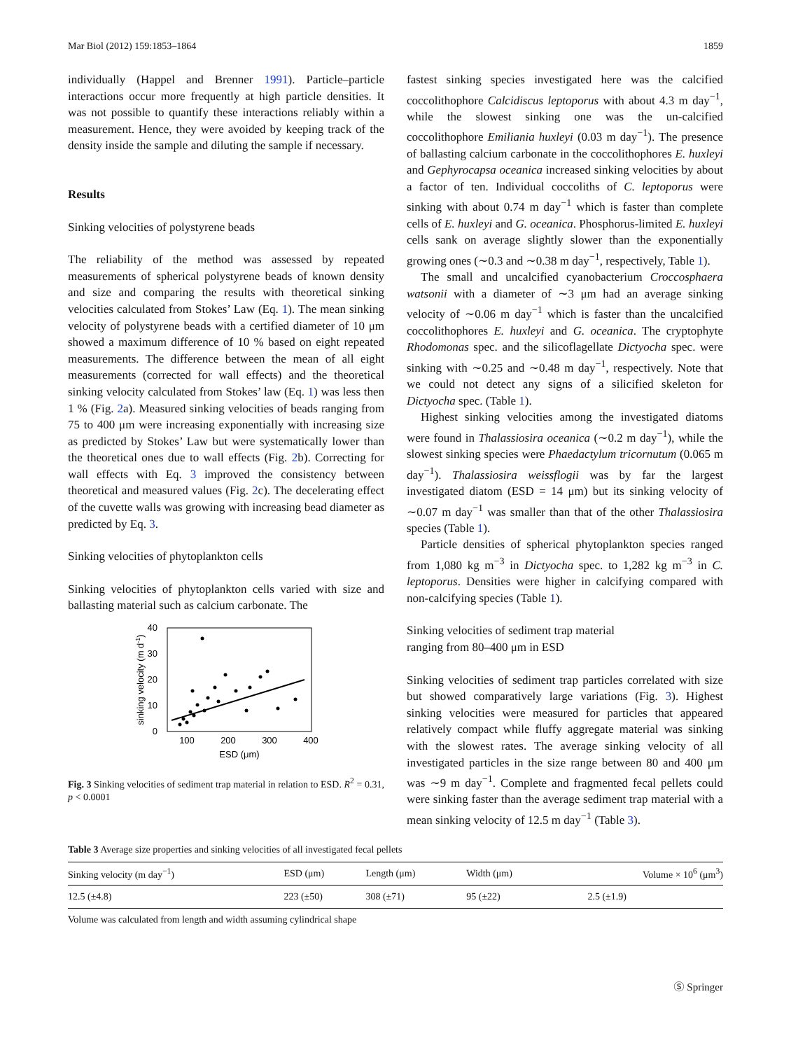Mar Biol (2012) 159:1853–1864 1859
individually (Happel and Brenner 1991). Particle–particle interactions occur more frequently at high particle densities. It was not possible to quantify these interactions reliably within a measurement. Hence, they were avoided by keeping track of the density inside the sample and diluting the sample if necessary.
Results
Sinking velocities of polystyrene beads
The reliability of the method was assessed by repeated measurements of spherical polystyrene beads of known density and size and comparing the results with theoretical sinking velocities calculated from Stokes’ Law (Eq. 1). The mean sinking velocity of polystyrene beads with a certified diameter of 10 μm showed a maximum difference of 10 % based on eight repeated measurements. The difference between the mean of all eight measurements (corrected for wall effects) and the theoretical sinking velocity calculated from Stokes’ law (Eq. 1) was less then 1 % (Fig. 2a). Measured sinking velocities of beads ranging from 75 to 400 μm were increasing exponentially with increasing size as predicted by Stokes’ Law but were systematically lower than the theoretical ones due to wall effects (Fig. 2b). Correcting for wall effects with Eq. 3 improved the consistency between theoretical and measured values (Fig. 2c). The decelerating effect of the cuvette walls was growing with increasing bead diameter as predicted by Eq. 3.
Sinking velocities of phytoplankton cells
Sinking velocities of phytoplankton cells varied with size and ballasting material such as calcium carbonate. The
40
30
20
10
0
100
200
300
400
ESD (μm)
sinking velocity (m d-1)
Fig. 3 Sinking velocities of sediment trap material in relation to ESD. R<sup>2</sup> = 0.31, p < 0.0001
fastest sinking species investigated here was the calcified coccolithophore Calcidiscus leptoporus with about 4.3 m day<sup>−1</sup>, while the slowest sinking one was the un-calcified coccolithophore Emiliania huxleyi (0.03 m day<sup>−1</sup>). The presence of ballasting calcium carbonate in the coccolithophores E. huxleyi and Gephyrocapsa oceanica increased sinking velocities by about a factor of ten. Individual coccoliths of C. leptoporus were sinking with about 0.74 m day<sup>−1</sup> which is faster than complete cells of E. huxleyi and G. oceanica. Phosphorus-limited E. huxleyi cells sank on average slightly slower than the exponentially growing ones (∼0.3 and ∼0.38 m day<sup>−1</sup>, respectively, Table 1).
The small and uncalcified cyanobacterium Croccosphaera watsonii with a diameter of ∼3 μm had an average sinking velocity of ∼0.06 m day<sup>−1</sup> which is faster than the uncalcified coccolithophores E. huxleyi and G. oceanica. The cryptophyte Rhodomonas spec. and the silicoflagellate Dictyocha spec. were sinking with ∼0.25 and ∼0.48 m day<sup>−1</sup>, respectively. Note that we could not detect any signs of a silicified skeleton for Dictyocha spec. (Table 1).
Highest sinking velocities among the investigated diatoms were found in Thalassiosira oceanica (∼0.2 m day<sup>−1</sup>), while the slowest sinking species were Phaedactylum tricornutum (0.065 m day<sup>−1</sup>). Thalassiosira weissflogii was by far the largest investigated diatom (ESD = 14 μm) but its sinking velocity of ∼0.07 m day<sup>−1</sup> was smaller than that of the other Thalassiosira species (Table 1).
Particle densities of spherical phytoplankton species ranged from 1,080 kg m<sup>−3</sup> in Dictyocha spec. to 1,282 kg m<sup>−3</sup> in C. leptoporus. Densities were higher in calcifying compared with non-calcifying species (Table 1).
Sinking velocities of sediment trap material
ranging from 80–400 μm in ESD
Sinking velocities of sediment trap particles correlated with size but showed comparatively large variations (Fig. 3). Highest sinking velocities were measured for particles that appeared relatively compact while fluffy aggregate material was sinking with the slowest rates. The average sinking velocity of all investigated particles in the size range between 80 and 400 μm was ∼9 m day<sup>−1</sup>. Complete and fragmented fecal pellets could were sinking faster than the average sediment trap material with a mean sinking velocity of 12.5 m day<sup>−1</sup> (Table 3).
Table 3 Average size properties and sinking velocities of all investigated fecal pellets
| Sinking velocity (m day<sup>−1</sup>) | ESD (μm) | Length (μm) | Width (μm) | Volume × 10<sup>6</sup> (μm<sup>3</sup>) |
| --- | --- | --- | --- | --- |
| 12.5 (±4.8) | 223 (±50) | 308 (±71) | 95 (±22) | 2.5 (±1.9) |
Volume was calculated from length and width assuming cylindrical shape
Ⓢ Springer